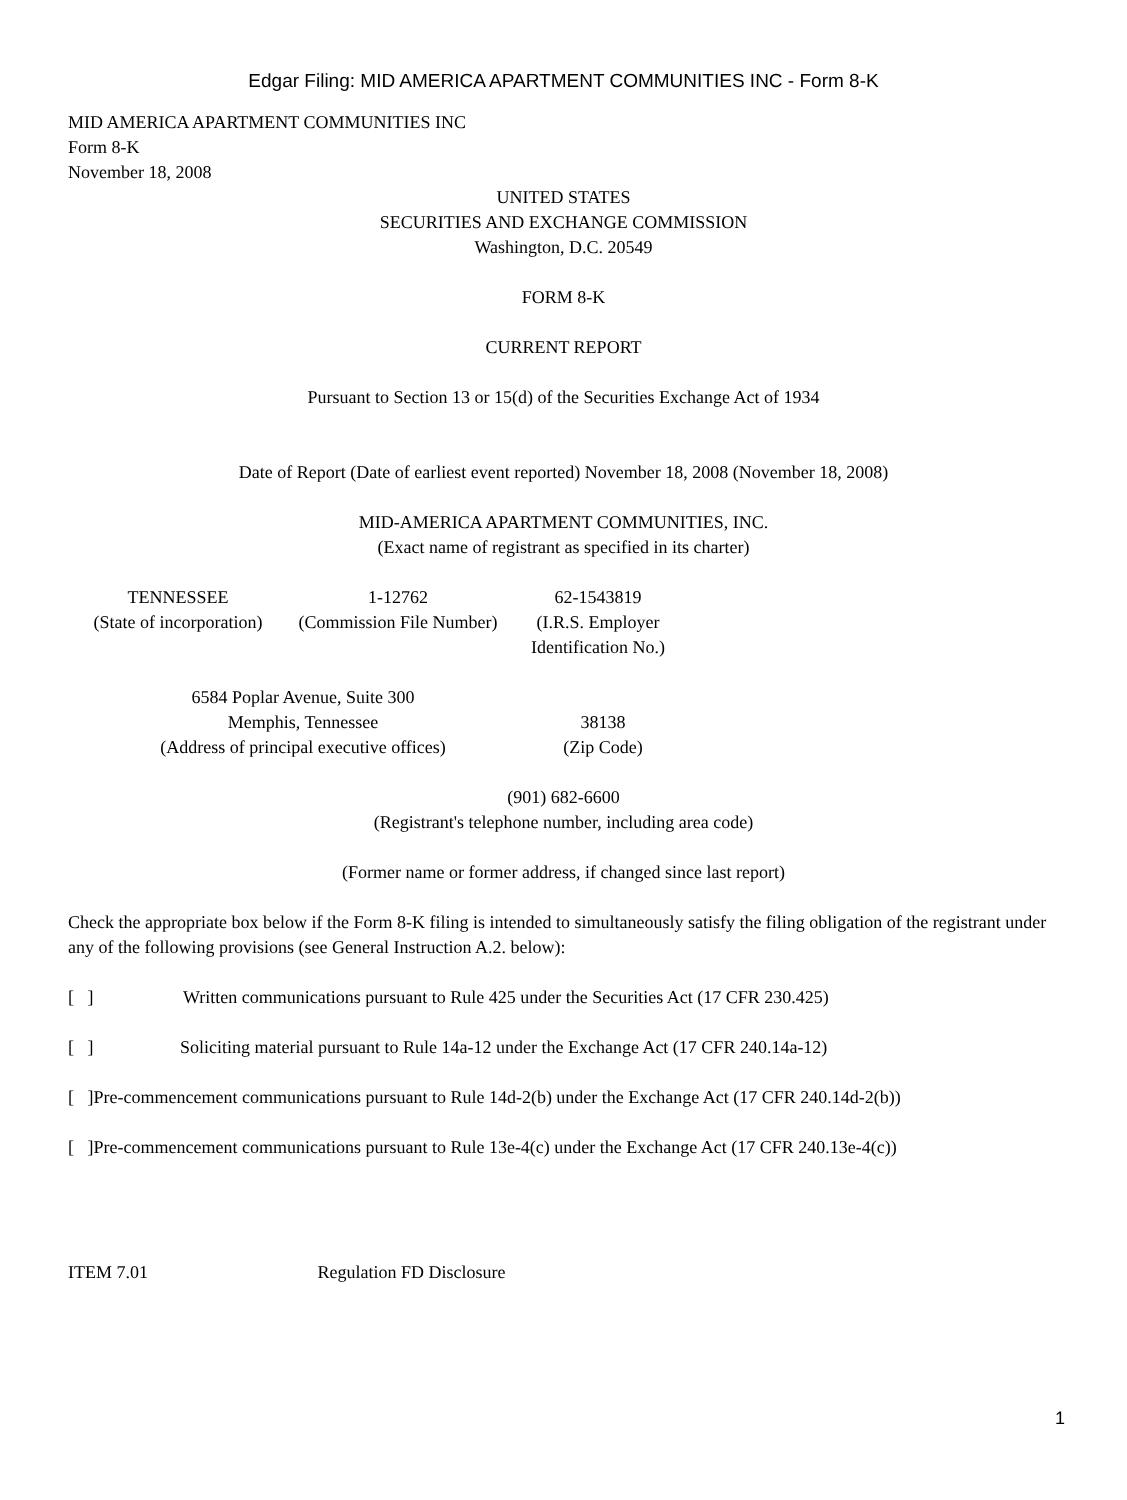Edgar Filing: MID AMERICA APARTMENT COMMUNITIES INC - Form 8-K
MID AMERICA APARTMENT COMMUNITIES INC
Form 8-K
November 18, 2008
UNITED STATES
SECURITIES AND EXCHANGE COMMISSION
Washington, D.C. 20549
FORM 8-K
CURRENT REPORT
Pursuant to Section 13 or 15(d) of the Securities Exchange Act of 1934
Date of Report (Date of earliest event reported) November 18, 2008 (November 18, 2008)
MID-AMERICA APARTMENT COMMUNITIES, INC.
(Exact name of registrant as specified in its charter)
| TENNESSEE | 1-12762 | 62-1543819 |
| (State of incorporation) | (Commission File Number) | (I.R.S. Employer Identification No.) |
| 6584 Poplar Avenue, Suite 300 Memphis, Tennessee (Address of principal executive offices) | 38138 (Zip Code) |
(901) 682-6600
(Registrant's telephone number, including area code)
(Former name or former address, if changed since last report)
Check the appropriate box below if the Form 8-K filing is intended to simultaneously satisfy the filing obligation of the registrant under any of the following provisions (see General Instruction A.2. below):
[ ] Written communications pursuant to Rule 425 under the Securities Act (17 CFR 230.425)
[ ] Soliciting material pursuant to Rule 14a-12 under the Exchange Act (17 CFR 240.14a-12)
[ ]Pre-commencement communications pursuant to Rule 14d-2(b) under the Exchange Act (17 CFR 240.14d-2(b))
[ ]Pre-commencement communications pursuant to Rule 13e-4(c) under the Exchange Act (17 CFR 240.13e-4(c))
ITEM 7.01 Regulation FD Disclosure
1